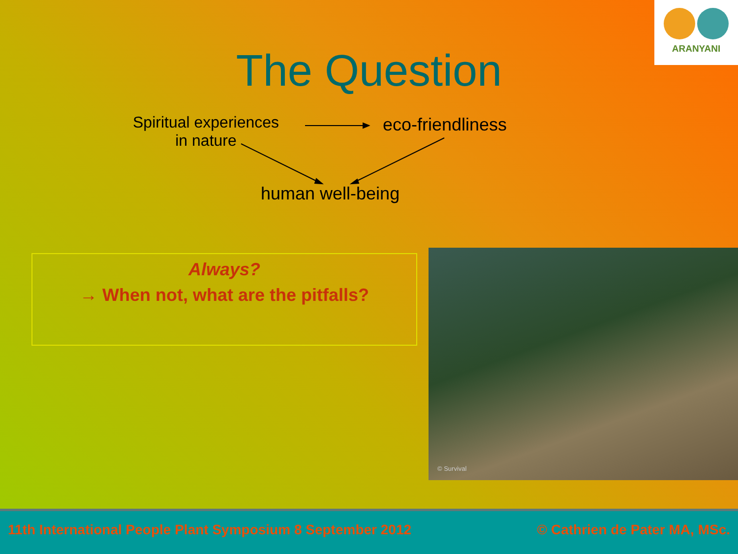ARANYANI
The Question
Spiritual experiences
in nature
eco-friendliness
human well-being
Always?
→ When not, what are the pitfalls?
© Survival
11th International People Plant Symposium 8 September 2012 © Cathrien de Pater MA, MSc.